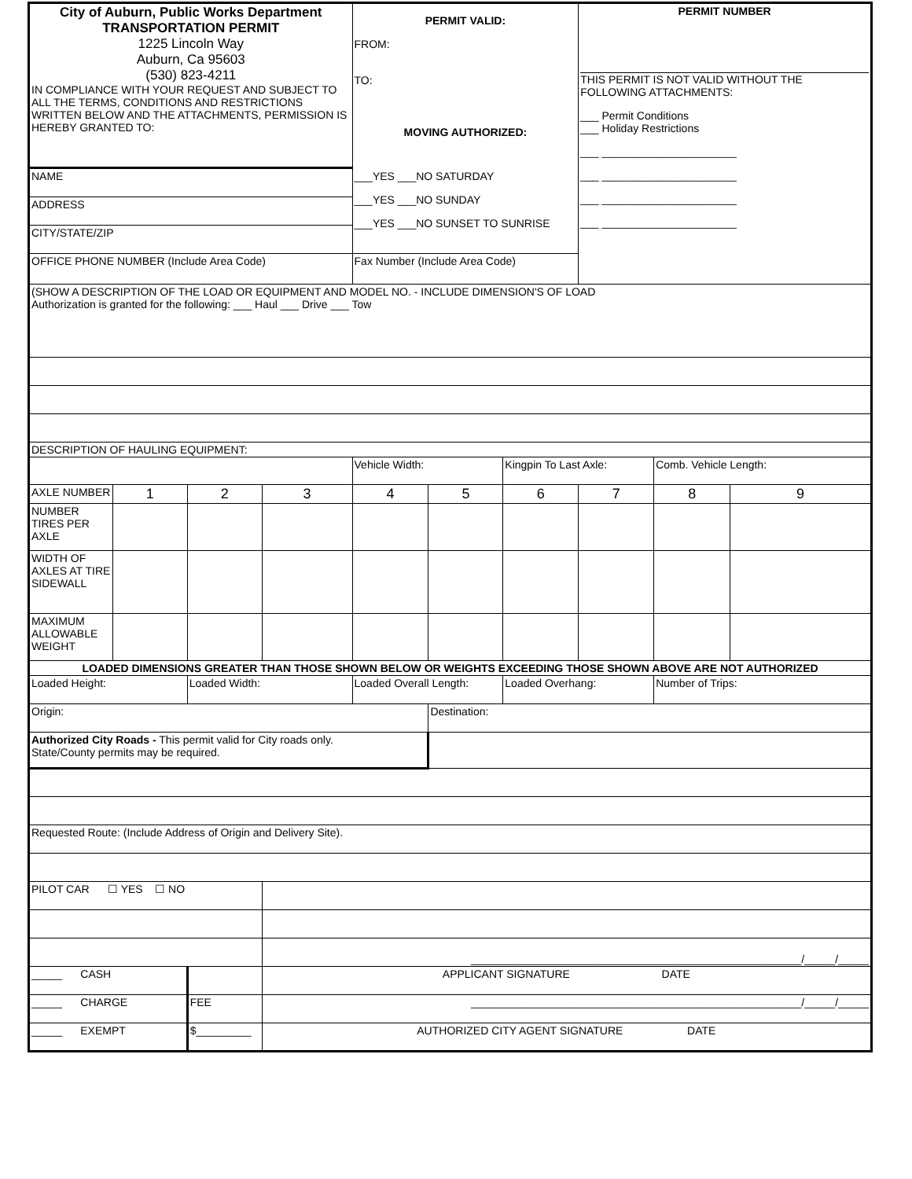| City of Auburn, Public Works Department TRANSPORTATION PERMIT 1225 Lincoln Way Auburn, Ca 95603 (530) 823-4211 IN COMPLIANCE WITH YOUR REQUEST AND SUBJECT TO ALL THE TERMS, CONDITIONS AND RESTRICTIONS WRITTEN BELOW AND THE ATTACHMENTS, PERMISSION IS HEREBY GRANTED TO: | | | | PERMIT VALID: FROM: TO: MOVING AUTHORIZED: ___YES ___NO SATURDAY ___YES ___NO SUNDAY ___YES ___NO SUNSET TO SUNRISE | | | PERMIT NUMBER THIS PERMIT IS NOT VALID WITHOUT THE FOLLOWING ATTACHMENTS: ___ Permit Conditions ___ Holiday Restrictions ___ ______________________ ___ ______________________ ___ ______________________ ___ ______________________ | | |
| NAME | | | | | | | | | |
| ADDRESS | | | | | | | | | |
| CITY/STATE/ZIP | | | | | | | | | |
| OFFICE PHONE NUMBER (Include Area Code) | | | | Fax Number (Include Area Code) | | | | | |
| (SHOW A DESCRIPTION OF THE LOAD OR EQUIPMENT AND MODEL NO. - INCLUDE DIMENSION'S OF LOAD Authorization is granted for the following: ___ Haul ___ Drive ___ Tow | | | | | | | | | |
| DESCRIPTION OF HAULING EQUIPMENT: | | | | | | | | | |
| | | | | Vehicle Width: | | Kingpin To Last Axle: | | Comb. Vehicle Length: | |
| AXLE NUMBER | 1 | 2 | 3 | 4 | 5 | 6 | 7 | 8 | 9 |
| NUMBER TIRES PER AXLE | | | | | | | | | |
| WIDTH OF AXLES AT TIRE SIDEWALL | | | | | | | | | |
| MAXIMUM ALLOWABLE WEIGHT | | | | | | | | | |
| LOADED DIMENSIONS GREATER THAN THOSE SHOWN BELOW OR WEIGHTS EXCEEDING THOSE SHOWN ABOVE ARE NOT AUTHORIZED | | | | | | | | | |
| Loaded Height: | | Loaded Width: | | Loaded Overall Length: | | Loaded Overhang: | | Number of Trips: | |
| Origin: | | | | | Destination: | | | | |
| Authorized City Roads - This permit valid for City roads only. State/County permits may be required. | | | | | | | | | |
| Requested Route: (Include Address of Origin and Delivery Site). | | | | | | | | | |
| PILOT CAR ☐ YES ☐ NO | | | | | | | | | |
| | | | ______________________________________________________/_____/_____ | | | | | | |
| _____ CASH | | | APPLICANT SIGNATURE DATE | | | | | | |
| _____ CHARGE | | FEE | ______________________________________________________/_____/_____ | | | | | | |
| _____ EXEMPT | | $_________ | AUTHORIZED CITY AGENT SIGNATURE DATE | | | | | | |